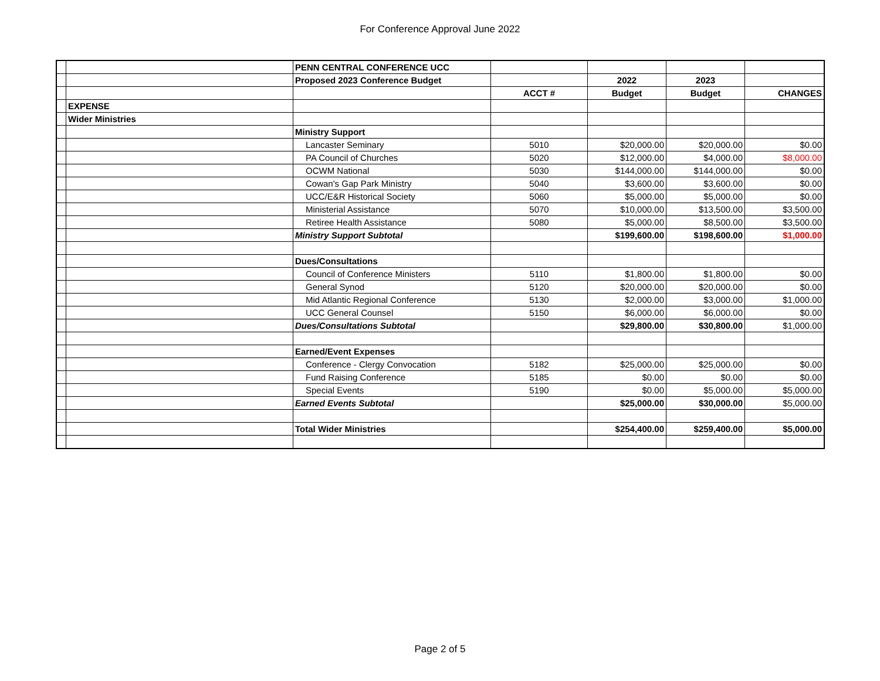For Conference Approval June 2022
| | | PENN CENTRAL CONFERENCE UCC | | | | |
| | | Proposed 2023 Conference Budget | | 2022 | 2023 | |
| | | | ACCT # | Budget | Budget | CHANGES |
| | EXPENSE | | | | | |
| | Wider Ministries | | | | | |
| | | Ministry Support | | | | |
| | | Lancaster Seminary | 5010 | $20,000.00 | $20,000.00 | $0.00 |
| | | PA Council of Churches | 5020 | $12,000.00 | $4,000.00 | $8,000.00 |
| | | OCWM National | 5030 | $144,000.00 | $144,000.00 | $0.00 |
| | | Cowan's Gap Park Ministry | 5040 | $3,600.00 | $3,600.00 | $0.00 |
| | | UCC/E&R Historical Society | 5060 | $5,000.00 | $5,000.00 | $0.00 |
| | | Ministerial Assistance | 5070 | $10,000.00 | $13,500.00 | $3,500.00 |
| | | Retiree Health Assistance | 5080 | $5,000.00 | $8,500.00 | $3,500.00 |
| | | Ministry Support Subtotal | | $199,600.00 | $198,600.00 | $1,000.00 |
| | | Dues/Consultations | | | | |
| | | Council of Conference Ministers | 5110 | $1,800.00 | $1,800.00 | $0.00 |
| | | General Synod | 5120 | $20,000.00 | $20,000.00 | $0.00 |
| | | Mid Atlantic Regional Conference | 5130 | $2,000.00 | $3,000.00 | $1,000.00 |
| | | UCC General Counsel | 5150 | $6,000.00 | $6,000.00 | $0.00 |
| | | Dues/Consultations Subtotal | | $29,800.00 | $30,800.00 | $1,000.00 |
| | | Earned/Event Expenses | | | | |
| | | Conference - Clergy Convocation | 5182 | $25,000.00 | $25,000.00 | $0.00 |
| | | Fund Raising Conference | 5185 | $0.00 | $0.00 | $0.00 |
| | | Special Events | 5190 | $0.00 | $5,000.00 | $5,000.00 |
| | | Earned Events Subtotal | | $25,000.00 | $30,000.00 | $5,000.00 |
| | | Total Wider Ministries | | $254,400.00 | $259,400.00 | $5,000.00 |
Page 2 of 5